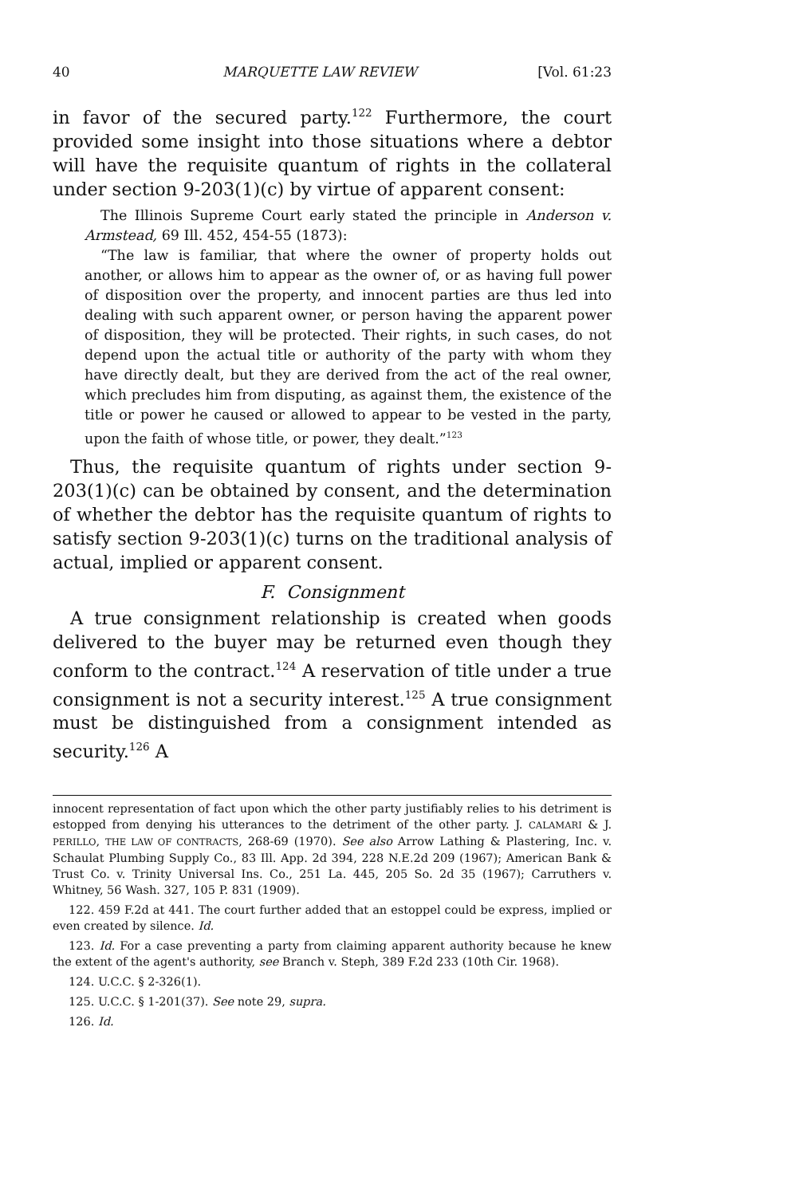40 MARQUETTE LAW REVIEW [Vol. 61:23
in favor of the secured party.<sup>122</sup> Furthermore, the court provided some insight into those situations where a debtor will have the requisite quantum of rights in the collateral under section 9-203(1)(c) by virtue of apparent consent:
The Illinois Supreme Court early stated the principle in Anderson v. Armstead, 69 Ill. 452, 454-55 (1873):
“The law is familiar, that where the owner of property holds out another, or allows him to appear as the owner of, or as having full power of disposition over the property, and innocent parties are thus led into dealing with such apparent owner, or person having the apparent power of disposition, they will be protected. Their rights, in such cases, do not depend upon the actual title or authority of the party with whom they have directly dealt, but they are derived from the act of the real owner, which precludes him from disputing, as against them, the existence of the title or power he caused or allowed to appear to be vested in the party, upon the faith of whose title, or power, they dealt.”<sup>123</sup>
Thus, the requisite quantum of rights under section 9-203(1)(c) can be obtained by consent, and the determination of whether the debtor has the requisite quantum of rights to satisfy section 9-203(1)(c) turns on the traditional analysis of actual, implied or apparent consent.
F. Consignment
A true consignment relationship is created when goods delivered to the buyer may be returned even though they conform to the contract.<sup>124</sup> A reservation of title under a true consignment is not a security interest.<sup>125</sup> A true consignment must be distinguished from a consignment intended as security.<sup>126</sup> A
innocent representation of fact upon which the other party justifiably relies to his detriment is estopped from denying his utterances to the detriment of the other party. J. CALAMARI & J. PERILLO, THE LAW OF CONTRACTS, 268-69 (1970). See also Arrow Lathing & Plastering, Inc. v. Schaulat Plumbing Supply Co., 83 Ill. App. 2d 394, 228 N.E.2d 209 (1967); American Bank & Trust Co. v. Trinity Universal Ins. Co., 251 La. 445, 205 So. 2d 35 (1967); Carruthers v. Whitney, 56 Wash. 327, 105 P. 831 (1909).
122. 459 F.2d at 441. The court further added that an estoppel could be express, implied or even created by silence. Id.
123. Id. For a case preventing a party from claiming apparent authority because he knew the extent of the agent's authority, see Branch v. Steph, 389 F.2d 233 (10th Cir. 1968).
124. U.C.C. § 2-326(1).
125. U.C.C. § 1-201(37). See note 29, supra.
126. Id.